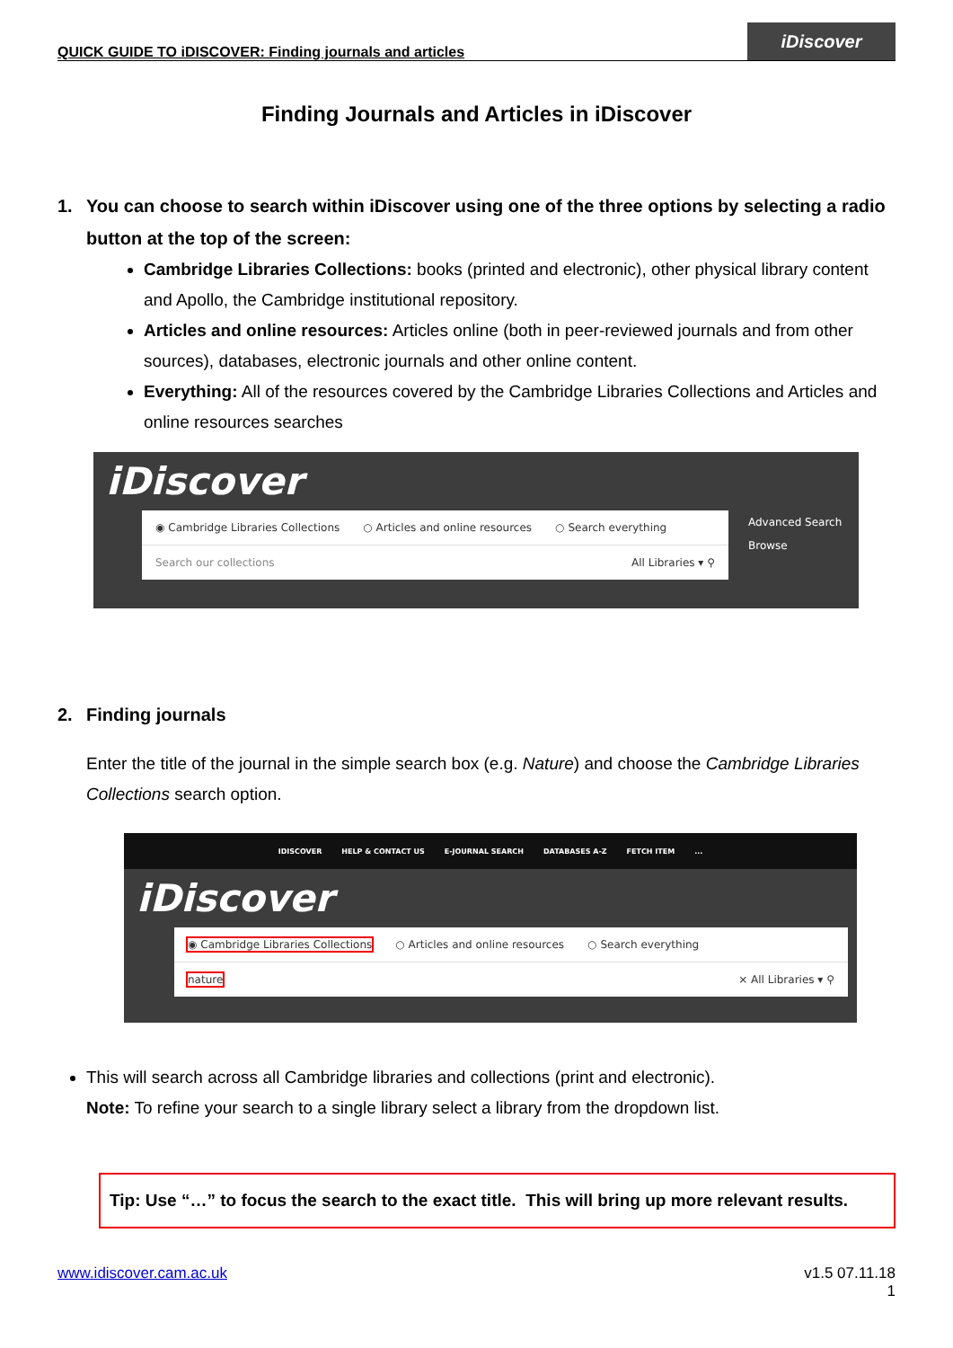QUICK GUIDE TO iDISCOVER: Finding journals and articles
iDiscover
Finding Journals and Articles in iDiscover
1. You can choose to search within iDiscover using one of the three options by selecting a radio button at the top of the screen:
Cambridge Libraries Collections: books (printed and electronic), other physical library content and Apollo, the Cambridge institutional repository.
Articles and online resources: Articles online (both in peer-reviewed journals and from other sources), databases, electronic journals and other online content.
Everything: All of the resources covered by the Cambridge Libraries Collections and Articles and online resources searches
iDiscover
◉ Cambridge Libraries Collections ○ Articles and online resources ○ Search everything
Search our collections All Libraries ▾ ⚲
Advanced Search
Browse
2. Finding journals
Enter the title of the journal in the simple search box (e.g. Nature) and choose the Cambridge Libraries Collections search option.
IDISCOVER HELP & CONTACT US E-JOURNAL SEARCH DATABASES A-Z FETCH ITEM...
iDiscover
◉ Cambridge Libraries Collections ○ Articles and online resources ○ Search everything
nature × All Libraries ▾ ⚲
This will search across all Cambridge libraries and collections (print and electronic).
Note: To refine your search to a single library select a library from the dropdown list.
Tip: Use “…” to focus the search to the exact title. This will bring up more relevant results.
www.idiscover.cam.ac.uk v1.5 07.11.18
1